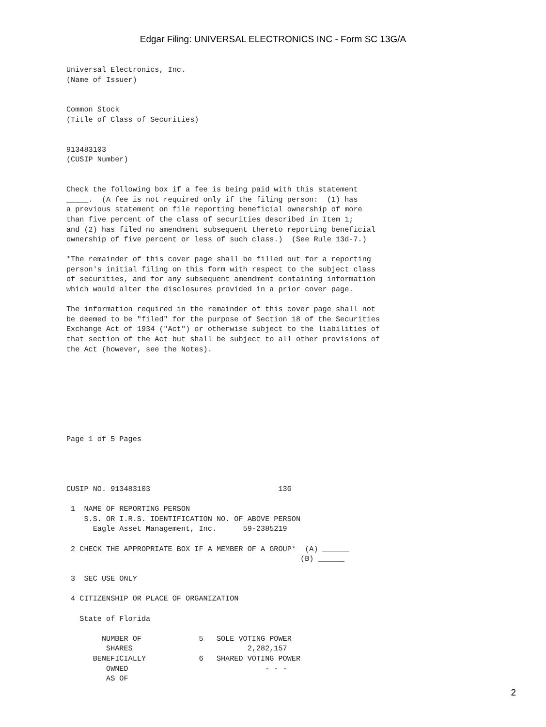Edgar Filing: UNIVERSAL ELECTRONICS INC - Form SC 13G/A
Universal Electronics, Inc.
(Name of Issuer)


Common Stock
(Title of Class of Securities)


913483103
(CUSIP Number)


Check the following box if a fee is being paid with this statement
_____.  (A fee is not required only if the filing person:  (1) has
a previous statement on file reporting beneficial ownership of more
than five percent of the class of securities described in Item 1;
and (2) has filed no amendment subsequent thereto reporting beneficial
ownership of five percent or less of such class.)  (See Rule 13d-7.)

*The remainder of this cover page shall be filled out for a reporting
person's initial filing on this form with respect to the subject class
of securities, and for any subsequent amendment containing information
which would alter the disclosures provided in a prior cover page.

The information required in the remainder of this cover page shall not
be deemed to be "filed" for the purpose of Section 18 of the Securities
Exchange Act of 1934 ("Act") or otherwise subject to the liabilities of
that section of the Act but shall be subject to all other provisions of
the Act (however, see the Notes).








Page 1 of 5 Pages




CUSIP NO. 913483103                             13G

 1  NAME OF REPORTING PERSON
    S.S. OR I.R.S. IDENTIFICATION NO. OF ABOVE PERSON
      Eagle Asset Management, Inc.      59-2385219

 2 CHECK THE APPROPRIATE BOX IF A MEMBER OF A GROUP*  (A) ______
                                                     (B) ______

 3  SEC USE ONLY

 4 CITIZENSHIP OR PLACE OF ORGANIZATION

   State of Florida

        NUMBER OF             5   SOLE VOTING POWER
         SHARES                          2,282,157
      BENEFICIALLY            6   SHARED VOTING POWER
         OWNED                               - - -
         AS OF
2